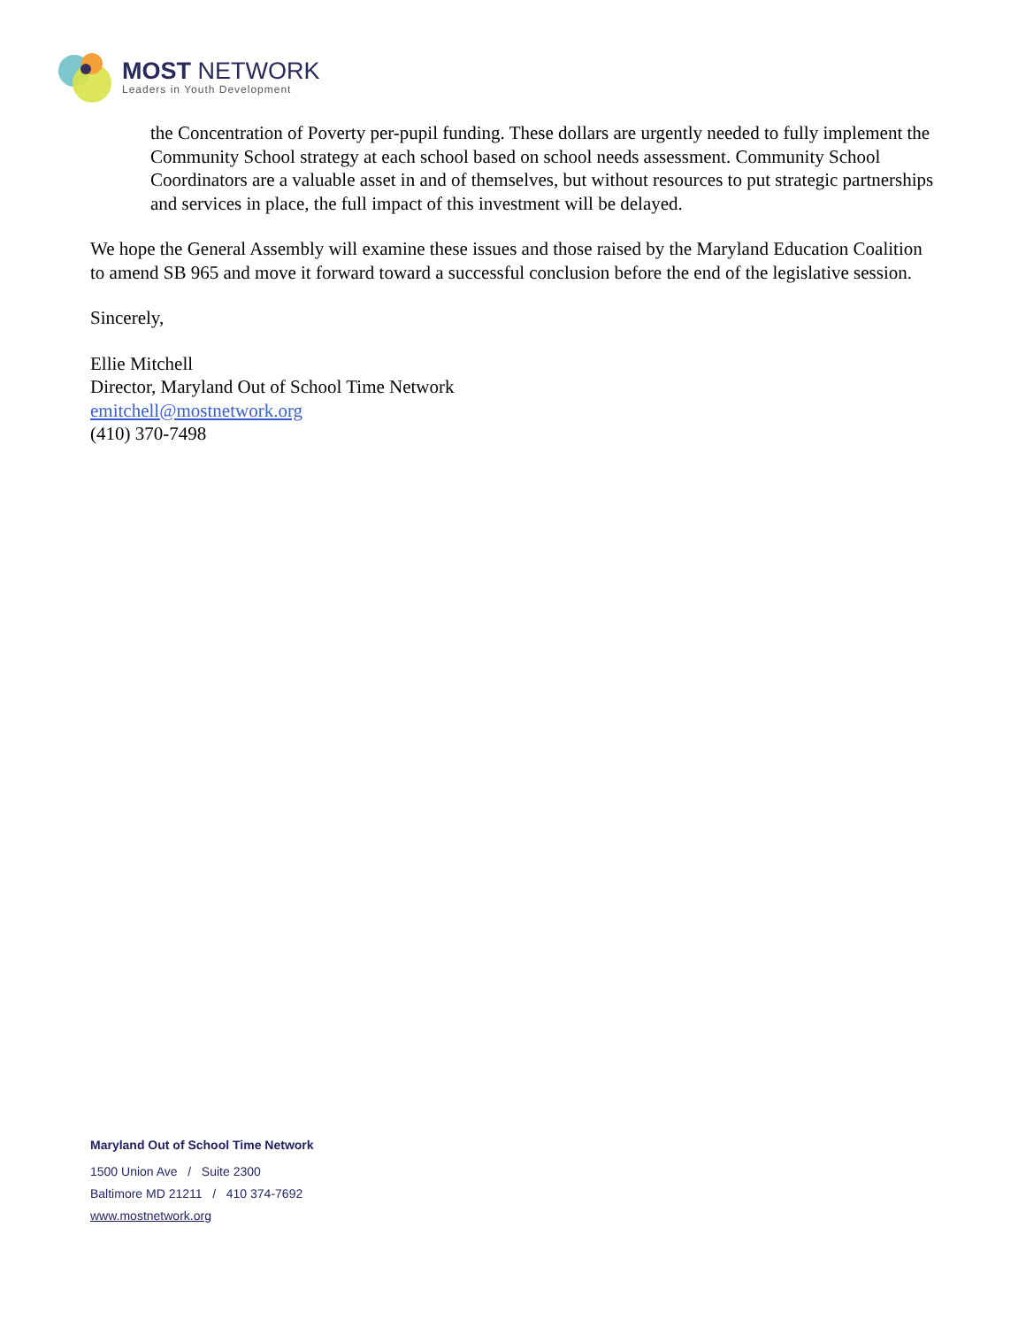MOST NETWORK
Leaders in Youth Development
the Concentration of Poverty per-pupil funding. These dollars are urgently needed to fully implement the Community School strategy at each school based on school needs assessment. Community School Coordinators are a valuable asset in and of themselves, but without resources to put strategic partnerships and services in place, the full impact of this investment will be delayed.
We hope the General Assembly will examine these issues and those raised by the Maryland Education Coalition to amend SB 965 and move it forward toward a successful conclusion before the end of the legislative session.
Sincerely,
Ellie Mitchell
Director, Maryland Out of School Time Network
emitchell@mostnetwork.org
(410) 370-7498
Maryland Out of School Time Network
1500 Union Ave / Suite 2300
Baltimore MD 21211 / 410 374-7692
www.mostnetwork.org